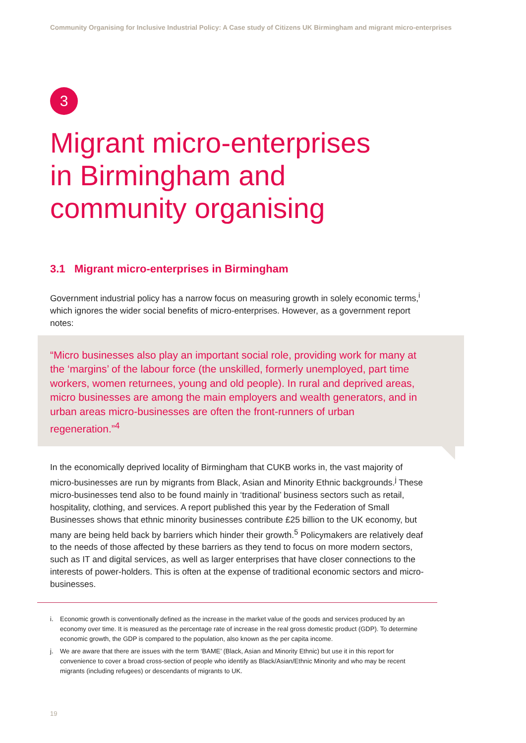Community Organising for Inclusive Industrial Policy: A Case study of Citizens UK Birmingham and migrant micro-enterprises
3
Migrant micro-enterprises
in Birmingham and
community organising
3.1 Migrant micro-enterprises in Birmingham
Government industrial policy has a narrow focus on measuring growth in solely economic terms,<sup>i</sup> which ignores the wider social benefits of micro-enterprises. However, as a government report notes:
“Micro businesses also play an important social role, providing work for many at the ‘margins’ of the labour force (the unskilled, formerly unemployed, part time workers, women returnees, young and old people). In rural and deprived areas, micro businesses are among the main employers and wealth generators, and in urban areas micro-businesses are often the front-runners of urban regeneration.”<sup>4</sup>
In the economically deprived locality of Birmingham that CUKB works in, the vast majority of micro-businesses are run by migrants from Black, Asian and Minority Ethnic backgrounds.<sup>j</sup> These micro-businesses tend also to be found mainly in ‘traditional’ business sectors such as retail, hospitality, clothing, and services. A report published this year by the Federation of Small Businesses shows that ethnic minority businesses contribute £25 billion to the UK economy, but many are being held back by barriers which hinder their growth.<sup>5</sup> Policymakers are relatively deaf to the needs of those affected by these barriers as they tend to focus on more modern sectors, such as IT and digital services, as well as larger enterprises that have closer connections to the interests of power-holders. This is often at the expense of traditional economic sectors and micro-businesses.
i. Economic growth is conventionally defined as the increase in the market value of the goods and services produced by an economy over time. It is measured as the percentage rate of increase in the real gross domestic product (GDP). To determine economic growth, the GDP is compared to the population, also known as the per capita income.
j. We are aware that there are issues with the term ‘BAME’ (Black, Asian and Minority Ethnic) but use it in this report for convenience to cover a broad cross-section of people who identify as Black/Asian/Ethnic Minority and who may be recent migrants (including refugees) or descendants of migrants to UK.
19